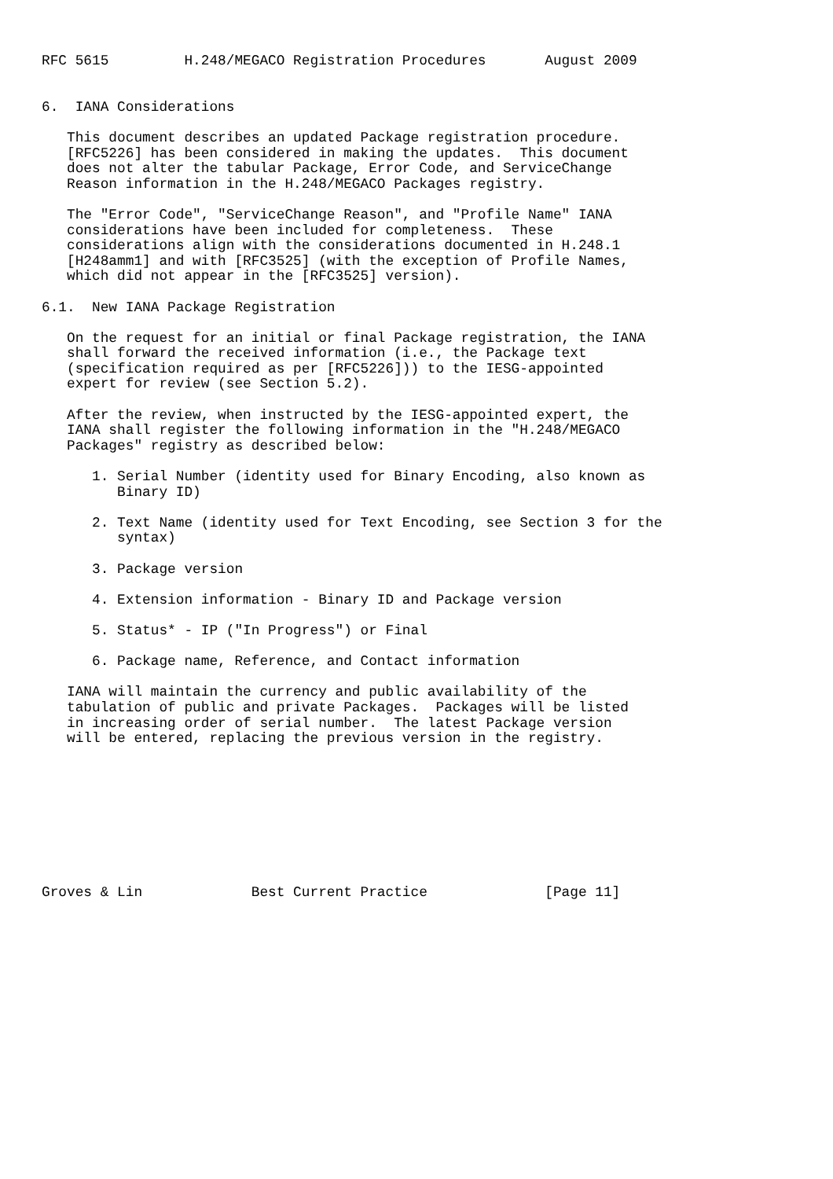RFC 5615         H.248/MEGACO Registration Procedures       August 2009


6.  IANA Considerations

   This document describes an updated Package registration procedure.
   [RFC5226] has been considered in making the updates.  This document
   does not alter the tabular Package, Error Code, and ServiceChange
   Reason information in the H.248/MEGACO Packages registry.

   The "Error Code", "ServiceChange Reason", and "Profile Name" IANA
   considerations have been included for completeness.  These
   considerations align with the considerations documented in H.248.1
   [H248amm1] and with [RFC3525] (with the exception of Profile Names,
   which did not appear in the [RFC3525] version).

6.1.  New IANA Package Registration

   On the request for an initial or final Package registration, the IANA
   shall forward the received information (i.e., the Package text
   (specification required as per [RFC5226])) to the IESG-appointed
   expert for review (see Section 5.2).

   After the review, when instructed by the IESG-appointed expert, the
   IANA shall register the following information in the "H.248/MEGACO
   Packages" registry as described below:

      1. Serial Number (identity used for Binary Encoding, also known as
         Binary ID)

      2. Text Name (identity used for Text Encoding, see Section 3 for the
         syntax)

      3. Package version

      4. Extension information - Binary ID and Package version

      5. Status* - IP ("In Progress") or Final

      6. Package name, Reference, and Contact information

   IANA will maintain the currency and public availability of the
   tabulation of public and private Packages.  Packages will be listed
   in increasing order of serial number.  The latest Package version
   will be entered, replacing the previous version in the registry.









Groves & Lin             Best Current Practice              [Page 11]